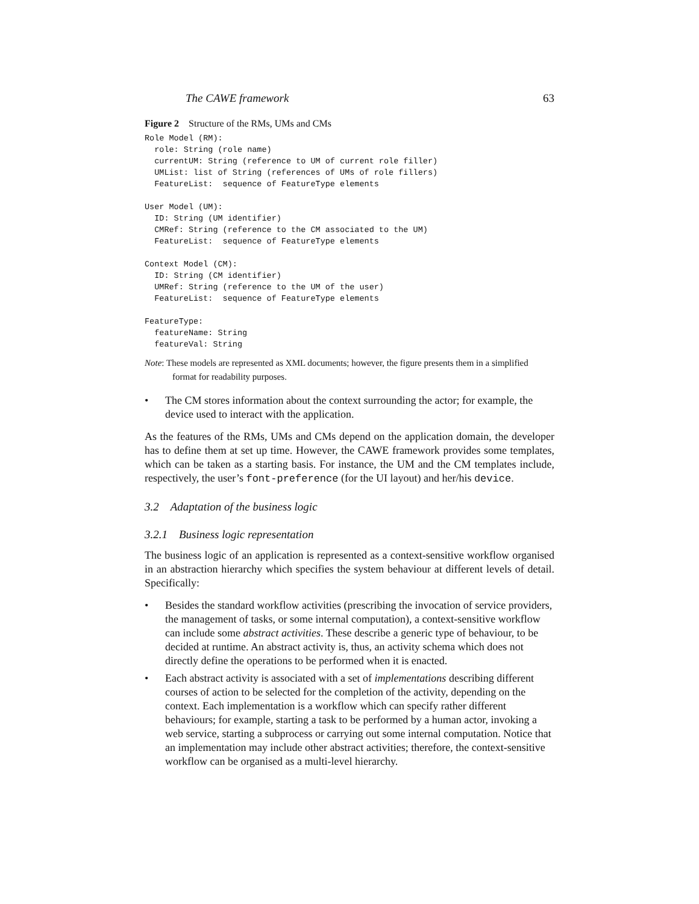The CAWE framework 63
Figure 2 Structure of the RMs, UMs and CMs
Role Model (RM):
  role: String (role name)
  currentUM: String (reference to UM of current role filler)
  UMList: list of String (references of UMs of role fillers)
  FeatureList:  sequence of FeatureType elements

User Model (UM):
  ID: String (UM identifier)
  CMRef: String (reference to the CM associated to the UM)
  FeatureList:  sequence of FeatureType elements

Context Model (CM):
  ID: String (CM identifier)
  UMRef: String (reference to the UM of the user)
  FeatureList:  sequence of FeatureType elements

FeatureType:
  featureName: String
  featureVal: String
Note: These models are represented as XML documents; however, the figure presents them in a simplified format for readability purposes.
• The CM stores information about the context surrounding the actor; for example, the device used to interact with the application.
As the features of the RMs, UMs and CMs depend on the application domain, the developer has to define them at set up time. However, the CAWE framework provides some templates, which can be taken as a starting basis. For instance, the UM and the CM templates include, respectively, the user’s font-preference (for the UI layout) and her/his device.
3.2 Adaptation of the business logic
3.2.1 Business logic representation
The business logic of an application is represented as a context-sensitive workflow organised in an abstraction hierarchy which specifies the system behaviour at different levels of detail. Specifically:
• Besides the standard workflow activities (prescribing the invocation of service providers, the management of tasks, or some internal computation), a context-sensitive workflow can include some abstract activities. These describe a generic type of behaviour, to be decided at runtime. An abstract activity is, thus, an activity schema which does not directly define the operations to be performed when it is enacted.
• Each abstract activity is associated with a set of implementations describing different courses of action to be selected for the completion of the activity, depending on the context. Each implementation is a workflow which can specify rather different behaviours; for example, starting a task to be performed by a human actor, invoking a web service, starting a subprocess or carrying out some internal computation. Notice that an implementation may include other abstract activities; therefore, the context-sensitive workflow can be organised as a multi-level hierarchy.